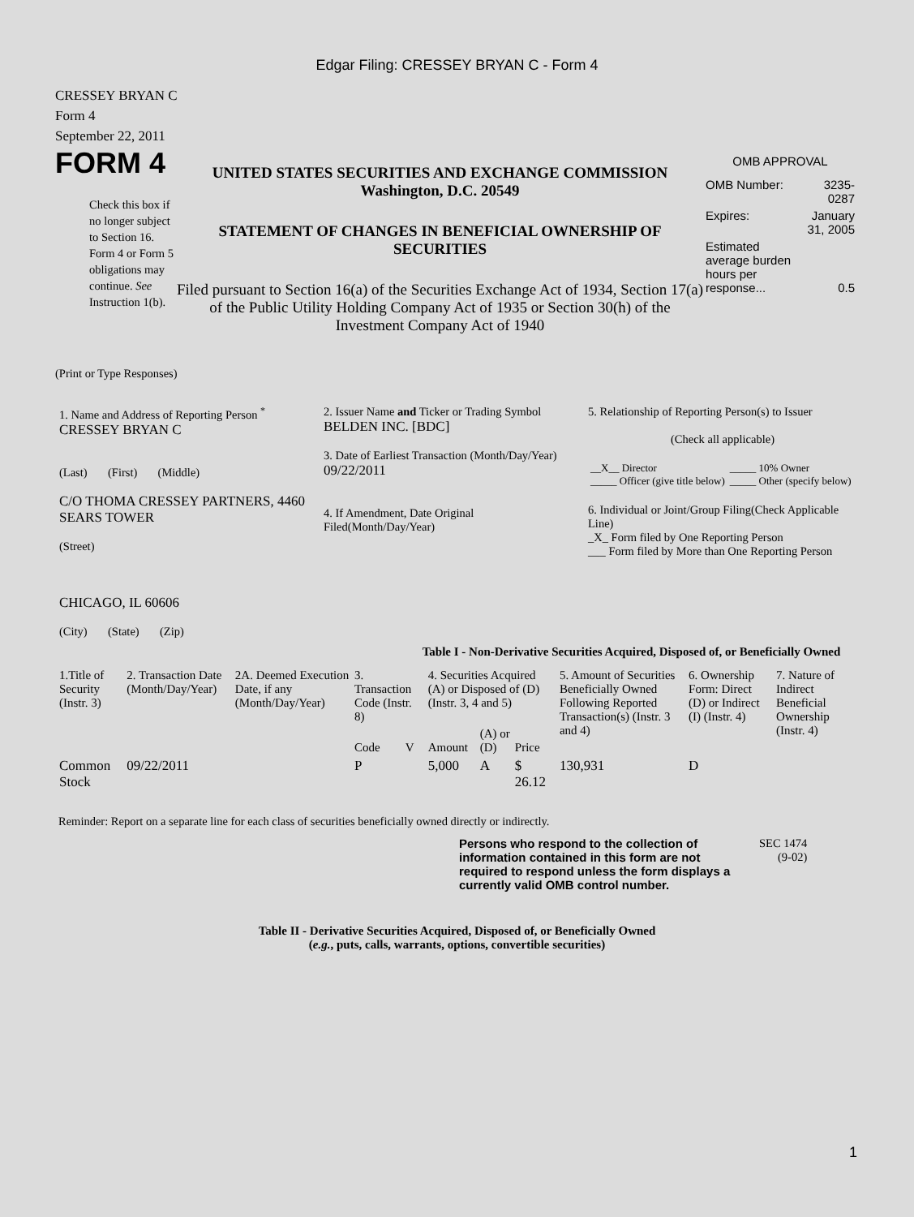Edgar Filing: CRESSEY BRYAN C - Form 4
CRESSEY BRYAN C
Form 4
September 22, 2011
FORM 4
Check this box if no longer subject to Section 16. Form 4 or Form 5 obligations may continue. See Instruction 1(b).
UNITED STATES SECURITIES AND EXCHANGE COMMISSION
Washington, D.C. 20549
STATEMENT OF CHANGES IN BENEFICIAL OWNERSHIP OF SECURITIES
Filed pursuant to Section 16(a) of the Securities Exchange Act of 1934, Section 17(a) of the Public Utility Holding Company Act of 1935 or Section 30(h) of the Investment Company Act of 1940
OMB APPROVAL
| OMB Number: | 3235-0287 |
| Expires: | January 31, 2005 |
| Estimated average burden hours per response... | 0.5 |
(Print or Type Responses)
| 1. Name and Address of Reporting Person <sup>*</sup> CRESSEY BRYAN C (Last) (First) (Middle) C/O THOMA CRESSEY PARTNERS, 4460 SEARS TOWER (Street) CHICAGO, IL 60606 (City) (State) (Zip) | 2. Issuer Name and Ticker or Trading Symbol BELDEN INC. [BDC] 3. Date of Earliest Transaction (Month/Day/Year) 09/22/2011 4. If Amendment, Date Original Filed(Month/Day/Year) | 5. Relationship of Reporting Person(s) to Issuer (Check all applicable) / __X__ Director _____ Officer (give title below) / _____ 10% Owner _____ Other (specify below) / 6. Individual or Joint/Group Filing(Check Applicable Line) _X_ Form filed by One Reporting Person ___ Form filed by More than One Reporting Person |
Table I - Non-Derivative Securities Acquired, Disposed of, or Beneficially Owned
| 1.Title of Security (Instr. 3) | 2. Transaction Date (Month/Day/Year) | 2A. Deemed Execution Date, if any (Month/Day/Year) | 3. Transaction Code (Instr. 8) | | 4. Securities Acquired (A) or Disposed of (D) (Instr. 3, 4 and 5) | | | 5. Amount of Securities Beneficially Owned Following Reported Transaction(s) (Instr. 3 and 4) | 6. Ownership Form: Direct (D) or Indirect (I) (Instr. 4) | 7. Nature of Indirect Beneficial Ownership (Instr. 4) |
| --- | --- | --- | --- | --- | --- | --- | --- | --- | --- | --- |
| | | | Code | V | Amount | (A) or (D) | Price | | | |
| Common Stock | 09/22/2011 | | P | | 5,000 | A | $ 26.12 | 130,931 | D | |
Reminder: Report on a separate line for each class of securities beneficially owned directly or indirectly.
Persons who respond to the collection of information contained in this form are not required to respond unless the form displays a currently valid OMB control number.
SEC 1474
(9-02)
Table II - Derivative Securities Acquired, Disposed of, or Beneficially Owned
(e.g., puts, calls, warrants, options, convertible securities)
1